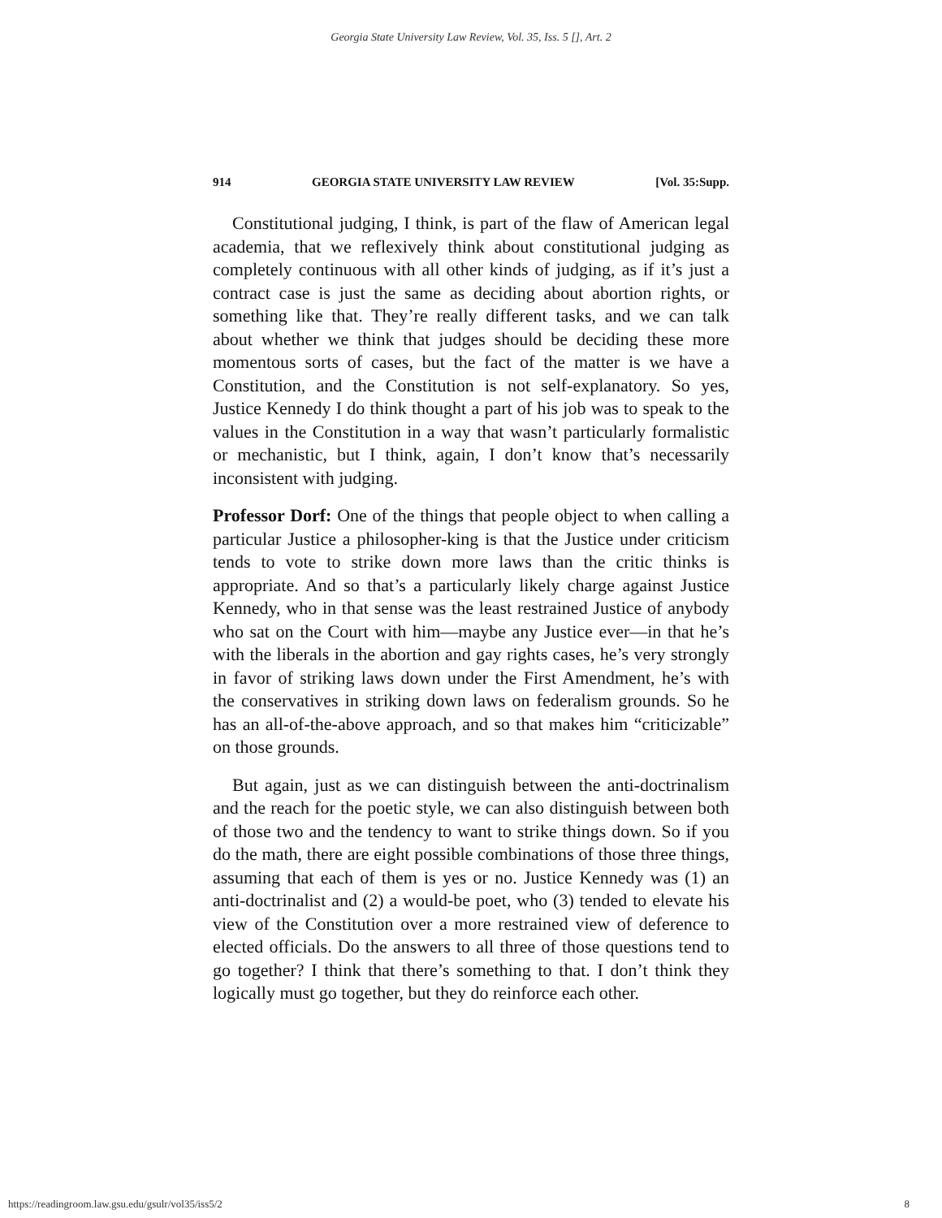Georgia State University Law Review, Vol. 35, Iss. 5 [], Art. 2
914 GEORGIA STATE UNIVERSITY LAW REVIEW [Vol. 35:Supp.
Constitutional judging, I think, is part of the flaw of American legal academia, that we reflexively think about constitutional judging as completely continuous with all other kinds of judging, as if it’s just a contract case is just the same as deciding about abortion rights, or something like that. They’re really different tasks, and we can talk about whether we think that judges should be deciding these more momentous sorts of cases, but the fact of the matter is we have a Constitution, and the Constitution is not self-explanatory. So yes, Justice Kennedy I do think thought a part of his job was to speak to the values in the Constitution in a way that wasn’t particularly formalistic or mechanistic, but I think, again, I don’t know that’s necessarily inconsistent with judging.
Professor Dorf: One of the things that people object to when calling a particular Justice a philosopher-king is that the Justice under criticism tends to vote to strike down more laws than the critic thinks is appropriate. And so that’s a particularly likely charge against Justice Kennedy, who in that sense was the least restrained Justice of anybody who sat on the Court with him—maybe any Justice ever—in that he’s with the liberals in the abortion and gay rights cases, he’s very strongly in favor of striking laws down under the First Amendment, he’s with the conservatives in striking down laws on federalism grounds. So he has an all-of-the-above approach, and so that makes him “criticizable” on those grounds.
But again, just as we can distinguish between the anti-doctrinalism and the reach for the poetic style, we can also distinguish between both of those two and the tendency to want to strike things down. So if you do the math, there are eight possible combinations of those three things, assuming that each of them is yes or no. Justice Kennedy was (1) an anti-doctrinalist and (2) a would-be poet, who (3) tended to elevate his view of the Constitution over a more restrained view of deference to elected officials. Do the answers to all three of those questions tend to go together? I think that there’s something to that. I don’t think they logically must go together, but they do reinforce each other.
https://readingroom.law.gsu.edu/gsulr/vol35/iss5/2 8